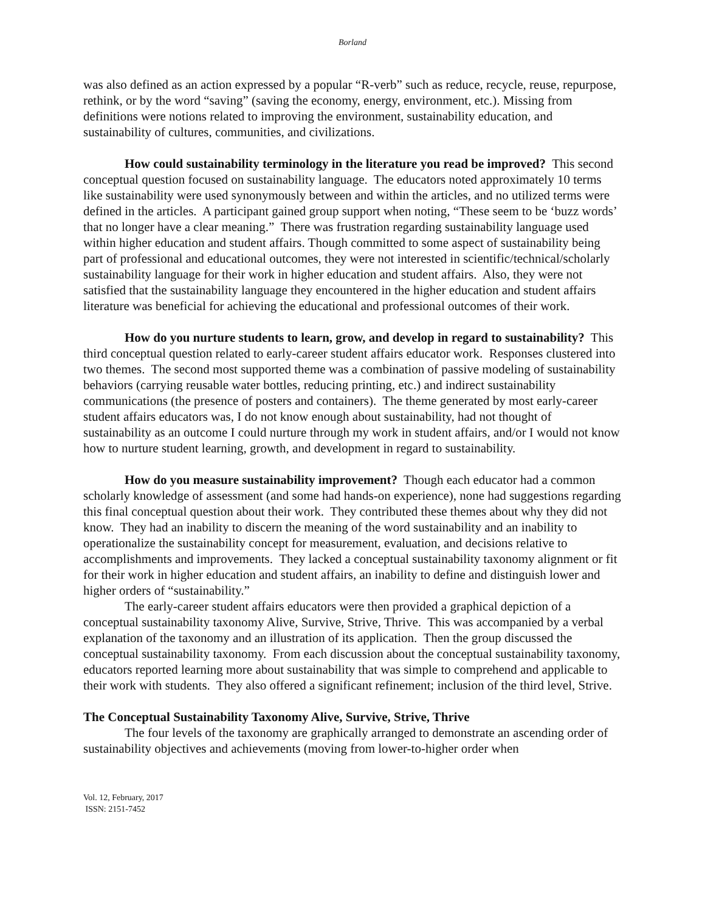Borland
was also defined as an action expressed by a popular “R-verb” such as reduce, recycle, reuse, repurpose, rethink, or by the word “saving” (saving the economy, energy, environment, etc.). Missing from definitions were notions related to improving the environment, sustainability education, and sustainability of cultures, communities, and civilizations.
How could sustainability terminology in the literature you read be improved? This second conceptual question focused on sustainability language. The educators noted approximately 10 terms like sustainability were used synonymously between and within the articles, and no utilized terms were defined in the articles. A participant gained group support when noting, “These seem to be ‘buzz words’ that no longer have a clear meaning.” There was frustration regarding sustainability language used within higher education and student affairs. Though committed to some aspect of sustainability being part of professional and educational outcomes, they were not interested in scientific/technical/scholarly sustainability language for their work in higher education and student affairs. Also, they were not satisfied that the sustainability language they encountered in the higher education and student affairs literature was beneficial for achieving the educational and professional outcomes of their work.
How do you nurture students to learn, grow, and develop in regard to sustainability? This third conceptual question related to early-career student affairs educator work. Responses clustered into two themes. The second most supported theme was a combination of passive modeling of sustainability behaviors (carrying reusable water bottles, reducing printing, etc.) and indirect sustainability communications (the presence of posters and containers). The theme generated by most early-career student affairs educators was, I do not know enough about sustainability, had not thought of sustainability as an outcome I could nurture through my work in student affairs, and/or I would not know how to nurture student learning, growth, and development in regard to sustainability.
How do you measure sustainability improvement? Though each educator had a common scholarly knowledge of assessment (and some had hands-on experience), none had suggestions regarding this final conceptual question about their work. They contributed these themes about why they did not know. They had an inability to discern the meaning of the word sustainability and an inability to operationalize the sustainability concept for measurement, evaluation, and decisions relative to accomplishments and improvements. They lacked a conceptual sustainability taxonomy alignment or fit for their work in higher education and student affairs, an inability to define and distinguish lower and higher orders of “sustainability.”
The early-career student affairs educators were then provided a graphical depiction of a conceptual sustainability taxonomy Alive, Survive, Strive, Thrive. This was accompanied by a verbal explanation of the taxonomy and an illustration of its application. Then the group discussed the conceptual sustainability taxonomy. From each discussion about the conceptual sustainability taxonomy, educators reported learning more about sustainability that was simple to comprehend and applicable to their work with students. They also offered a significant refinement; inclusion of the third level, Strive.
The Conceptual Sustainability Taxonomy Alive, Survive, Strive, Thrive
The four levels of the taxonomy are graphically arranged to demonstrate an ascending order of sustainability objectives and achievements (moving from lower-to-higher order when
Vol. 12, February, 2017
ISSN: 2151-7452